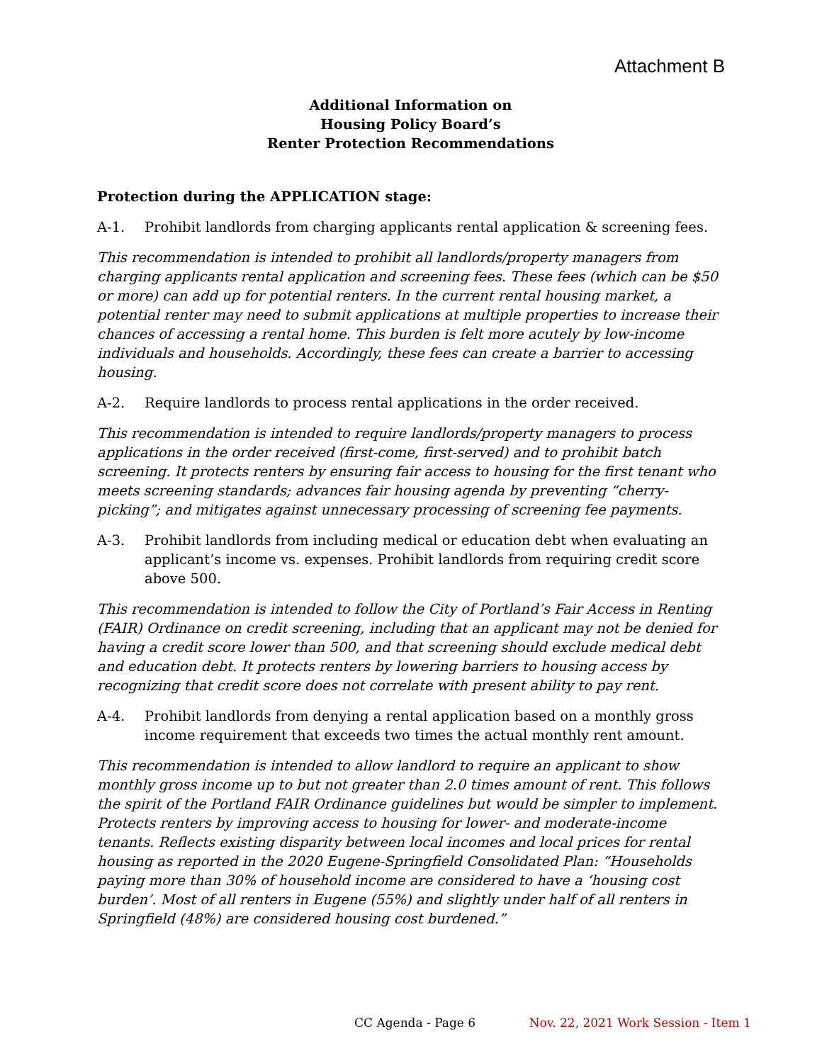Attachment B
Additional Information on
Housing Policy Board’s
Renter Protection Recommendations
Protection during the APPLICATION stage:
A-1. Prohibit landlords from charging applicants rental application & screening fees.
This recommendation is intended to prohibit all landlords/property managers from charging applicants rental application and screening fees. These fees (which can be $50 or more) can add up for potential renters. In the current rental housing market, a potential renter may need to submit applications at multiple properties to increase their chances of accessing a rental home. This burden is felt more acutely by low-income individuals and households. Accordingly, these fees can create a barrier to accessing housing.
A-2. Require landlords to process rental applications in the order received.
This recommendation is intended to require landlords/property managers to process applications in the order received (first-come, first-served) and to prohibit batch screening. It protects renters by ensuring fair access to housing for the first tenant who meets screening standards; advances fair housing agenda by preventing “cherry-picking”; and mitigates against unnecessary processing of screening fee payments.
A-3. Prohibit landlords from including medical or education debt when evaluating an applicant’s income vs. expenses. Prohibit landlords from requiring credit score above 500.
This recommendation is intended to follow the City of Portland’s Fair Access in Renting (FAIR) Ordinance on credit screening, including that an applicant may not be denied for having a credit score lower than 500, and that screening should exclude medical debt and education debt. It protects renters by lowering barriers to housing access by recognizing that credit score does not correlate with present ability to pay rent.
A-4. Prohibit landlords from denying a rental application based on a monthly gross income requirement that exceeds two times the actual monthly rent amount.
This recommendation is intended to allow landlord to require an applicant to show monthly gross income up to but not greater than 2.0 times amount of rent. This follows the spirit of the Portland FAIR Ordinance guidelines but would be simpler to implement. Protects renters by improving access to housing for lower- and moderate-income tenants. Reflects existing disparity between local incomes and local prices for rental housing as reported in the 2020 Eugene-Springfield Consolidated Plan: “Households paying more than 30% of household income are considered to have a ‘housing cost burden’. Most of all renters in Eugene (55%) and slightly under half of all renters in Springfield (48%) are considered housing cost burdened.”
CC Agenda - Page 6 Nov. 22, 2021 Work Session - Item 1